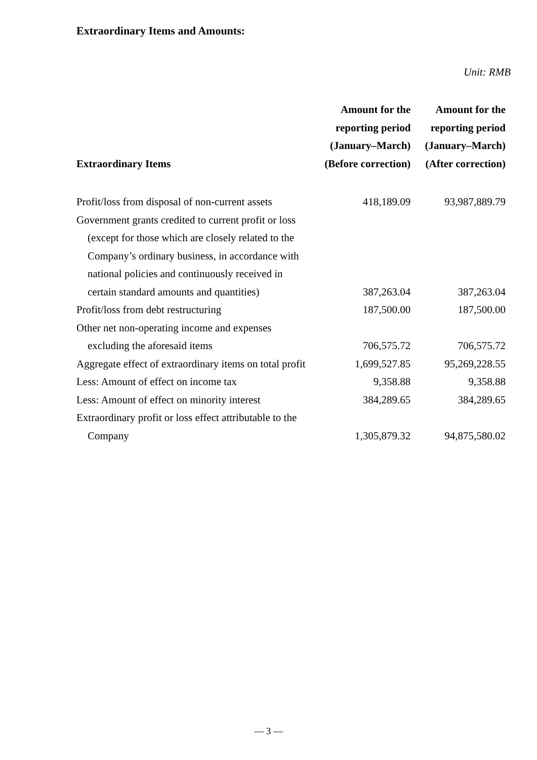Extraordinary Items and Amounts:
Unit: RMB
| Extraordinary Items | Amount for the reporting period (January–March) (Before correction) | Amount for the reporting period (January–March) (After correction) |
| --- | --- | --- |
| Profit/loss from disposal of non-current assets | 418,189.09 | 93,987,889.79 |
| Government grants credited to current profit or loss (except for those which are closely related to the Company’s ordinary business, in accordance with national policies and continuously received in certain standard amounts and quantities) | 387,263.04 | 387,263.04 |
| Profit/loss from debt restructuring | 187,500.00 | 187,500.00 |
| Other net non-operating income and expenses excluding the aforesaid items | 706,575.72 | 706,575.72 |
| Aggregate effect of extraordinary items on total profit | 1,699,527.85 | 95,269,228.55 |
| Less: Amount of effect on income tax | 9,358.88 | 9,358.88 |
| Less: Amount of effect on minority interest | 384,289.65 | 384,289.65 |
| Extraordinary profit or loss effect attributable to the Company | 1,305,879.32 | 94,875,580.02 |
— 3 —